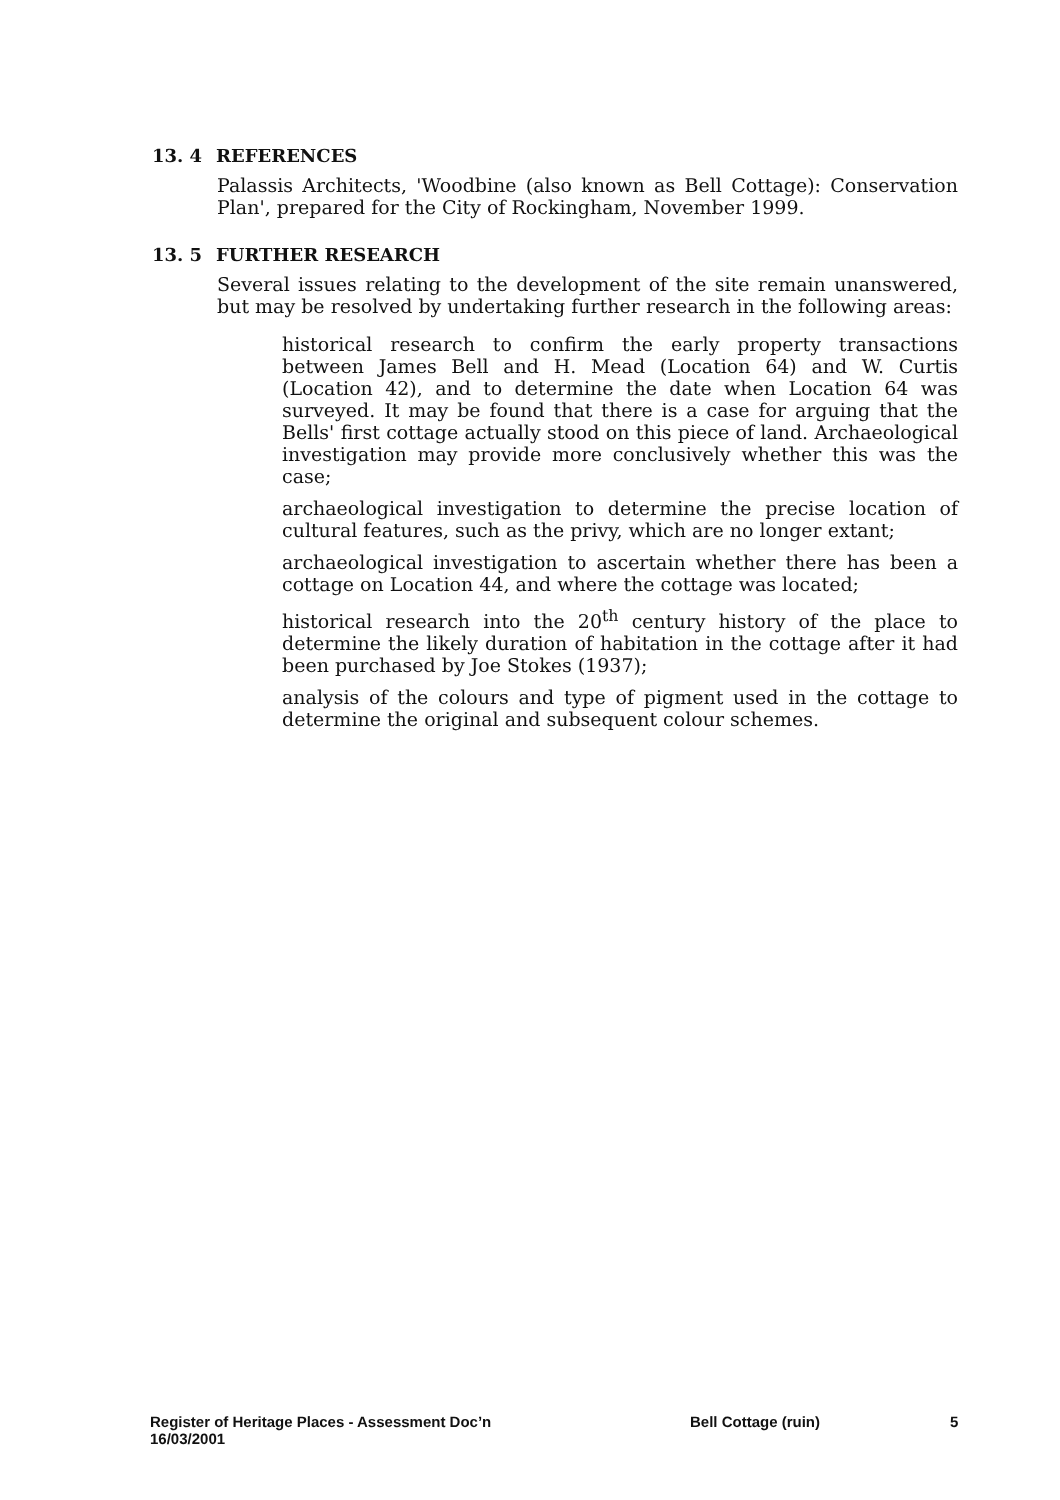13. 4 REFERENCES
Palassis Architects, 'Woodbine (also known as Bell Cottage): Conservation Plan', prepared for the City of Rockingham, November 1999.
13. 5 FURTHER RESEARCH
Several issues relating to the development of the site remain unanswered, but may be resolved by undertaking further research in the following areas:
historical research to confirm the early property transactions between James Bell and H. Mead (Location 64) and W. Curtis (Location 42), and to determine the date when Location 64 was surveyed. It may be found that there is a case for arguing that the Bells' first cottage actually stood on this piece of land. Archaeological investigation may provide more conclusively whether this was the case;
archaeological investigation to determine the precise location of cultural features, such as the privy, which are no longer extant;
archaeological investigation to ascertain whether there has been a cottage on Location 44, and where the cottage was located;
historical research into the 20<sup>th</sup> century history of the place to determine the likely duration of habitation in the cottage after it had been purchased by Joe Stokes (1937);
analysis of the colours and type of pigment used in the cottage to determine the original and subsequent colour schemes.
Register of Heritage Places - Assessment Doc’n Bell Cottage (ruin) 5
16/03/2001